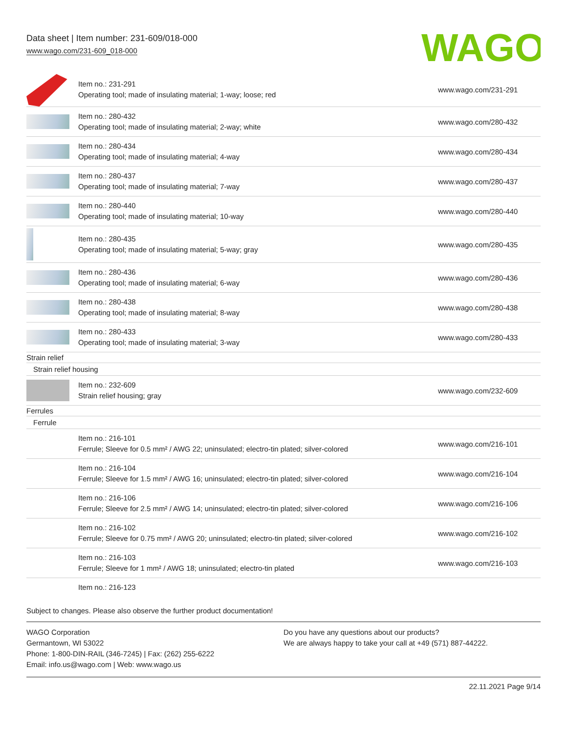Data sheet | Item number: 231-609/018-000
www.wago.com/231-609_018-000
WAGO
| | Item no.: 231-291 Operating tool; made of insulating material; 1-way; loose; red | www.wago.com/231-291 |
| | Item no.: 280-432 Operating tool; made of insulating material; 2-way; white | www.wago.com/280-432 |
| | Item no.: 280-434 Operating tool; made of insulating material; 4-way | www.wago.com/280-434 |
| | Item no.: 280-437 Operating tool; made of insulating material; 7-way | www.wago.com/280-437 |
| | Item no.: 280-440 Operating tool; made of insulating material; 10-way | www.wago.com/280-440 |
| | Item no.: 280-435 Operating tool; made of insulating material; 5-way; gray | www.wago.com/280-435 |
| | Item no.: 280-436 Operating tool; made of insulating material; 6-way | www.wago.com/280-436 |
| | Item no.: 280-438 Operating tool; made of insulating material; 8-way | www.wago.com/280-438 |
| | Item no.: 280-433 Operating tool; made of insulating material; 3-way | www.wago.com/280-433 |
| Strain relief | | |
| Strain relief housing | | |
| | Item no.: 232-609 Strain relief housing; gray | www.wago.com/232-609 |
| Ferrules | | |
| Ferrule | | |
| | Item no.: 216-101 Ferrule; Sleeve for 0.5 mm² / AWG 22; uninsulated; electro-tin plated; silver-colored | www.wago.com/216-101 |
| | Item no.: 216-104 Ferrule; Sleeve for 1.5 mm² / AWG 16; uninsulated; electro-tin plated; silver-colored | www.wago.com/216-104 |
| | Item no.: 216-106 Ferrule; Sleeve for 2.5 mm² / AWG 14; uninsulated; electro-tin plated; silver-colored | www.wago.com/216-106 |
| | Item no.: 216-102 Ferrule; Sleeve for 0.75 mm² / AWG 20; uninsulated; electro-tin plated; silver-colored | www.wago.com/216-102 |
| | Item no.: 216-103 Ferrule; Sleeve for 1 mm² / AWG 18; uninsulated; electro-tin plated | www.wago.com/216-103 |
| | Item no.: 216-123 | |
Subject to changes. Please also observe the further product documentation!
WAGO Corporation
Germantown, WI 53022
Phone: 1-800-DIN-RAIL (346-7245) | Fax: (262) 255-6222
Email: info.us@wago.com | Web: www.wago.us
Do you have any questions about our products?
We are always happy to take your call at +49 (571) 887-44222.
22.11.2021 Page 9/14